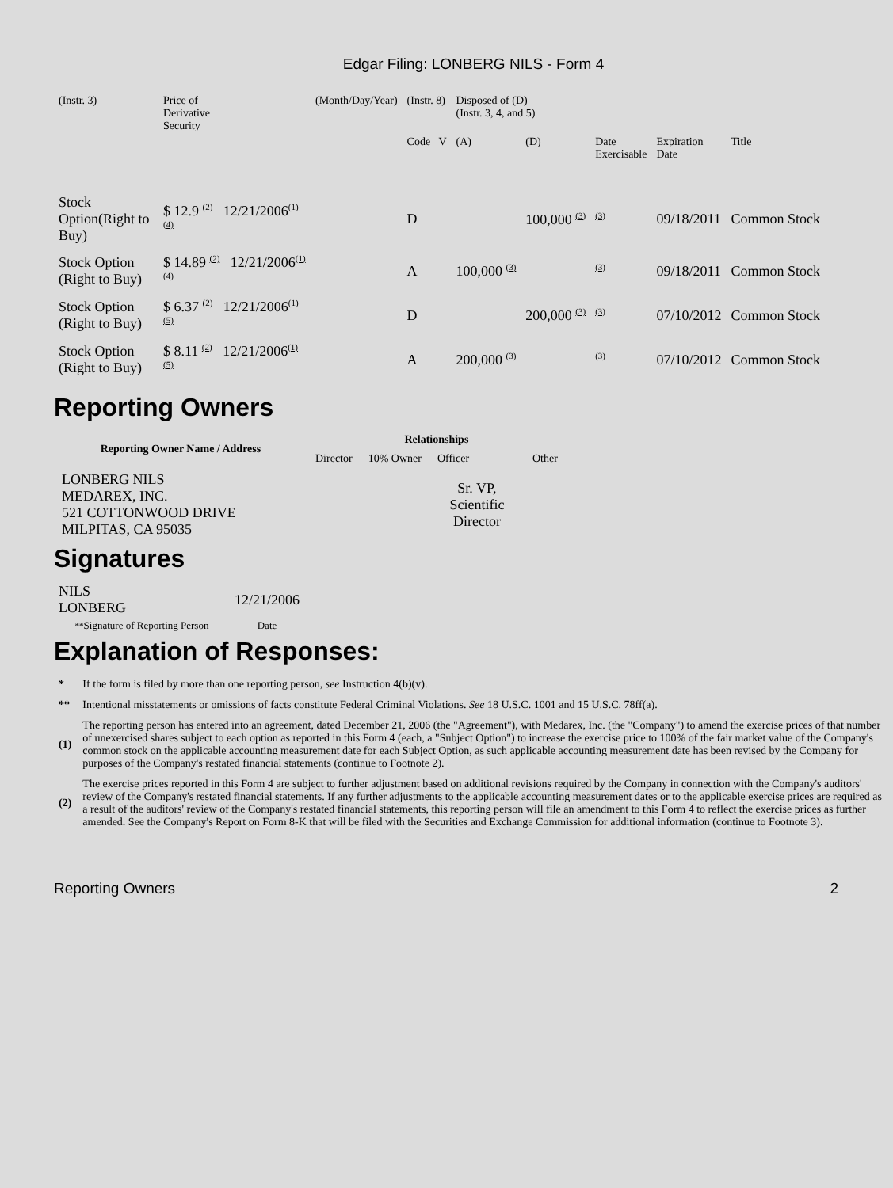Edgar Filing: LONBERG NILS - Form 4
| (Instr. 3) | Price of Derivative Security | (Month/Day/Year) | (Instr. 8) | Disposed of (D) (Instr. 3, 4, and 5) | | | | |
| | | | Code V | (A) | (D) | Date Exercisable | Expiration Date | Title |
| Stock Option(Right to Buy) | $ 12.9 <sup>(2)</sup> 12/21/2006<sup>(1)(4)</sup> | | D | | 100,000 <sup>(3)</sup> | <sup>(3)</sup> | 09/18/2011 | Common Stock |
| Stock Option (Right to Buy) | $ 14.89 <sup>(2)</sup> 12/21/2006<sup>(1)(4)</sup> | | A | 100,000 <sup>(3)</sup> | | <sup>(3)</sup> | 09/18/2011 | Common Stock |
| Stock Option (Right to Buy) | $ 6.37 <sup>(2)</sup> 12/21/2006<sup>(1)(5)</sup> | | D | | 200,000 <sup>(3)</sup> | <sup>(3)</sup> | 07/10/2012 | Common Stock |
| Stock Option (Right to Buy) | $ 8.11 <sup>(2)</sup> 12/21/2006<sup>(1)(5)</sup> | | A | 200,000 <sup>(3)</sup> | | <sup>(3)</sup> | 07/10/2012 | Common Stock |
Reporting Owners
| Reporting Owner Name / Address | Relationships | | | |
| --- | --- | --- | --- | --- |
| | Director | 10% Owner | Officer | Other |
| LONBERG NILS MEDAREX, INC. 521 COTTONWOOD DRIVE MILPITAS, CA 95035 | | | Sr. VP, Scientific Director | |
Signatures
| NILS LONBERG | 12/21/2006 |
| ** Signature of Reporting Person | Date |
Explanation of Responses:
| * | If the form is filed by more than one reporting person, see Instruction 4(b)(v). |
| ** | Intentional misstatements or omissions of facts constitute Federal Criminal Violations. See 18 U.S.C. 1001 and 15 U.S.C. 78ff(a). |
| (1) | The reporting person has entered into an agreement, dated December 21, 2006 (the "Agreement"), with Medarex, Inc. (the "Company") to amend the exercise prices of that number of unexercised shares subject to each option as reported in this Form 4 (each, a "Subject Option") to increase the exercise price to 100% of the fair market value of the Company's common stock on the applicable accounting measurement date for each Subject Option, as such applicable accounting measurement date has been revised by the Company for purposes of the Company's restated financial statements (continue to Footnote 2). |
| (2) | The exercise prices reported in this Form 4 are subject to further adjustment based on additional revisions required by the Company in connection with the Company's auditors' review of the Company's restated financial statements. If any further adjustments to the applicable accounting measurement dates or to the applicable exercise prices are required as a result of the auditors' review of the Company's restated financial statements, this reporting person will file an amendment to this Form 4 to reflect the exercise prices as further amended. See the Company's Report on Form 8-K that will be filed with the Securities and Exchange Commission for additional information (continue to Footnote 3). |
Reporting Owners 2